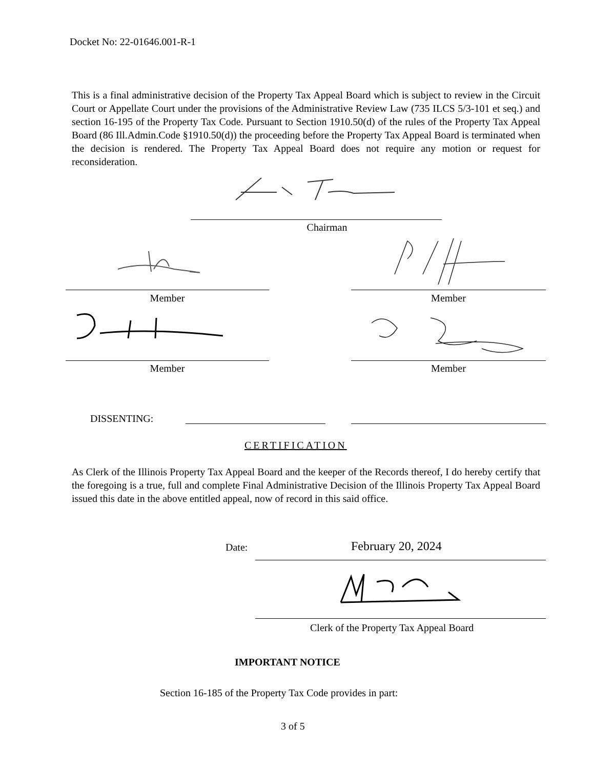Docket No: 22-01646.001-R-1
This is a final administrative decision of the Property Tax Appeal Board which is subject to review in the Circuit Court or Appellate Court under the provisions of the Administrative Review Law (735 ILCS 5/3-101 et seq.) and section 16-195 of the Property Tax Code. Pursuant to Section 1910.50(d) of the rules of the Property Tax Appeal Board (86 Ill.Admin.Code §1910.50(d)) the proceeding before the Property Tax Appeal Board is terminated when the decision is rendered. The Property Tax Appeal Board does not require any motion or request for reconsideration.
Chairman
Member Member
Member Member
DISSENTING:
CERTIFICATION
As Clerk of the Illinois Property Tax Appeal Board and the keeper of the Records thereof, I do hereby certify that the foregoing is a true, full and complete Final Administrative Decision of the Illinois Property Tax Appeal Board issued this date in the above entitled appeal, now of record in this said office.
Date: February 20, 2024
Clerk of the Property Tax Appeal Board
IMPORTANT NOTICE
Section 16-185 of the Property Tax Code provides in part:
3 of 5